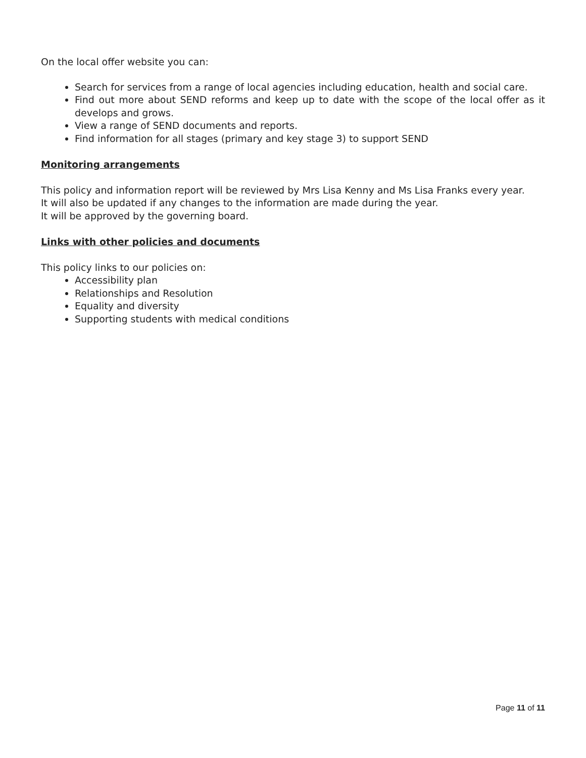On the local offer website you can:
Search for services from a range of local agencies including education, health and social care.
Find out more about SEND reforms and keep up to date with the scope of the local offer as it develops and grows.
View a range of SEND documents and reports.
Find information for all stages (primary and key stage 3) to support SEND
Monitoring arrangements
This policy and information report will be reviewed by Mrs Lisa Kenny and Ms Lisa Franks every year.
It will also be updated if any changes to the information are made during the year.
It will be approved by the governing board.
Links with other policies and documents
This policy links to our policies on:
Accessibility plan
Relationships and Resolution
Equality and diversity
Supporting students with medical conditions
Page 11 of 11